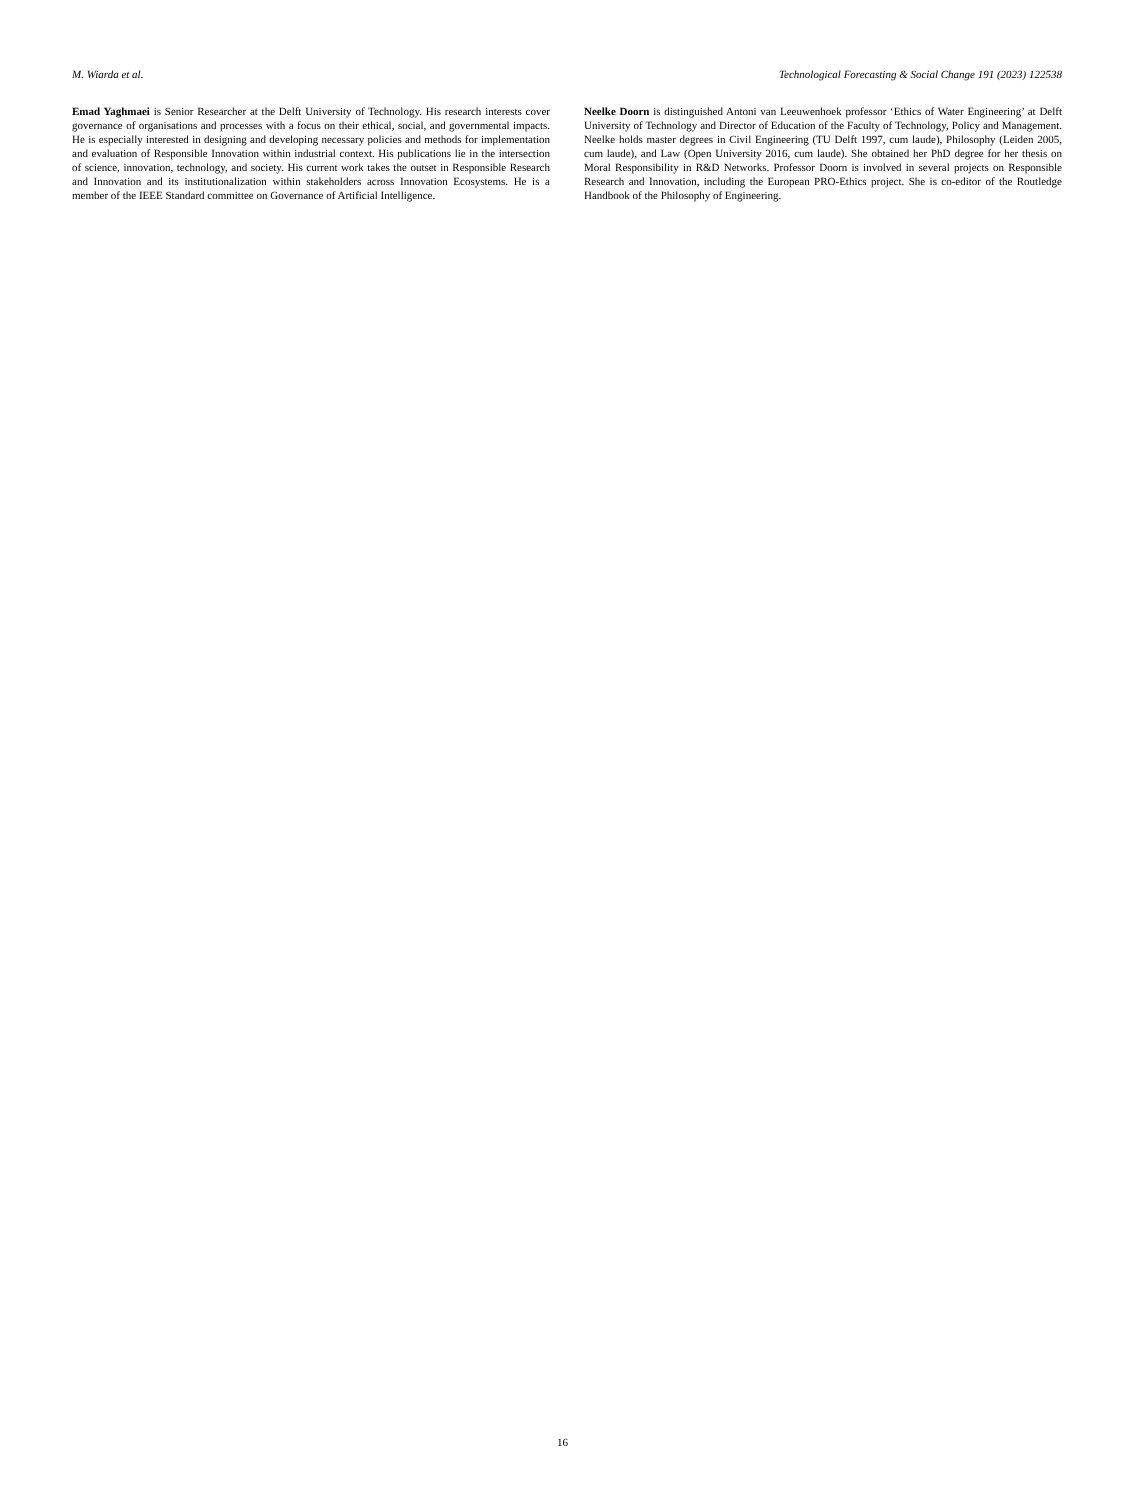M. Wiarda et al. Technological Forecasting & Social Change 191 (2023) 122538
Emad Yaghmaei is Senior Researcher at the Delft University of Technology. His research interests cover governance of organisations and processes with a focus on their ethical, social, and governmental impacts. He is especially interested in designing and developing necessary policies and methods for implementation and evaluation of Responsible Innovation within industrial context. His publications lie in the intersection of science, innovation, technology, and society. His current work takes the outset in Responsible Research and Innovation and its institutionalization within stakeholders across Innovation Ecosystems. He is a member of the IEEE Standard committee on Governance of Artificial Intelligence.
Neelke Doorn is distinguished Antoni van Leeuwenhoek professor ‘Ethics of Water Engineering’ at Delft University of Technology and Director of Education of the Faculty of Technology, Policy and Management. Neelke holds master degrees in Civil Engineering (TU Delft 1997, cum laude), Philosophy (Leiden 2005, cum laude), and Law (Open University 2016, cum laude). She obtained her PhD degree for her thesis on Moral Responsibility in R&D Networks. Professor Doorn is involved in several projects on Responsible Research and Innovation, including the European PRO-Ethics project. She is co-editor of the Routledge Handbook of the Philosophy of Engineering.
16